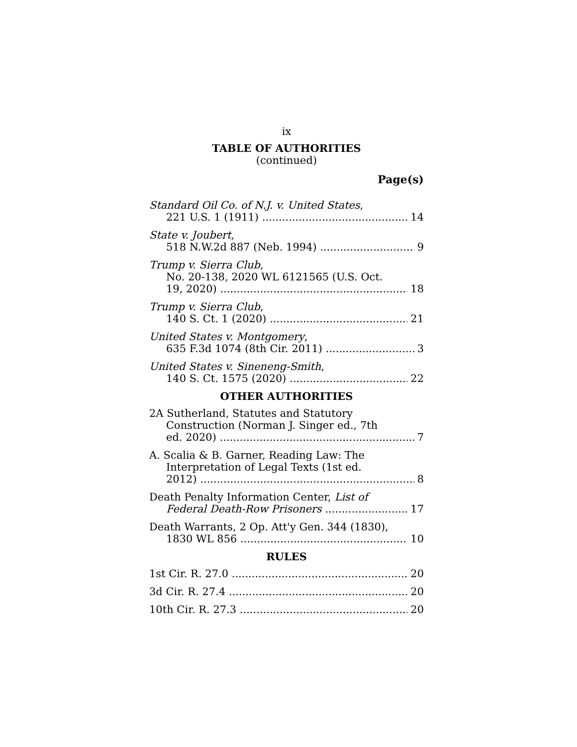ix
TABLE OF AUTHORITIES
(continued)
Page(s)
Standard Oil Co. of N.J. v. United States,
221 U.S. 1 (1911) 14
State v. Joubert,
518 N.W.2d 887 (Neb. 1994) 9
Trump v. Sierra Club,
No. 20-138, 2020 WL 6121565 (U.S. Oct.
19, 2020) 18
Trump v. Sierra Club,
140 S. Ct. 1 (2020) 21
United States v. Montgomery,
635 F.3d 1074 (8th Cir. 2011) 3
United States v. Sineneng-Smith,
140 S. Ct. 1575 (2020) 22
OTHER AUTHORITIES
2A Sutherland, Statutes and Statutory
Construction (Norman J. Singer ed., 7th
ed. 2020) 7
A. Scalia & B. Garner, Reading Law: The
Interpretation of Legal Texts (1st ed.
2012) 8
Death Penalty Information Center, List of
Federal Death-Row Prisoners 17
Death Warrants, 2 Op. Att'y Gen. 344 (1830),
1830 WL 856 10
RULES
1st Cir. R. 27.0 20
3d Cir. R. 27.4 20
10th Cir. R. 27.3 20